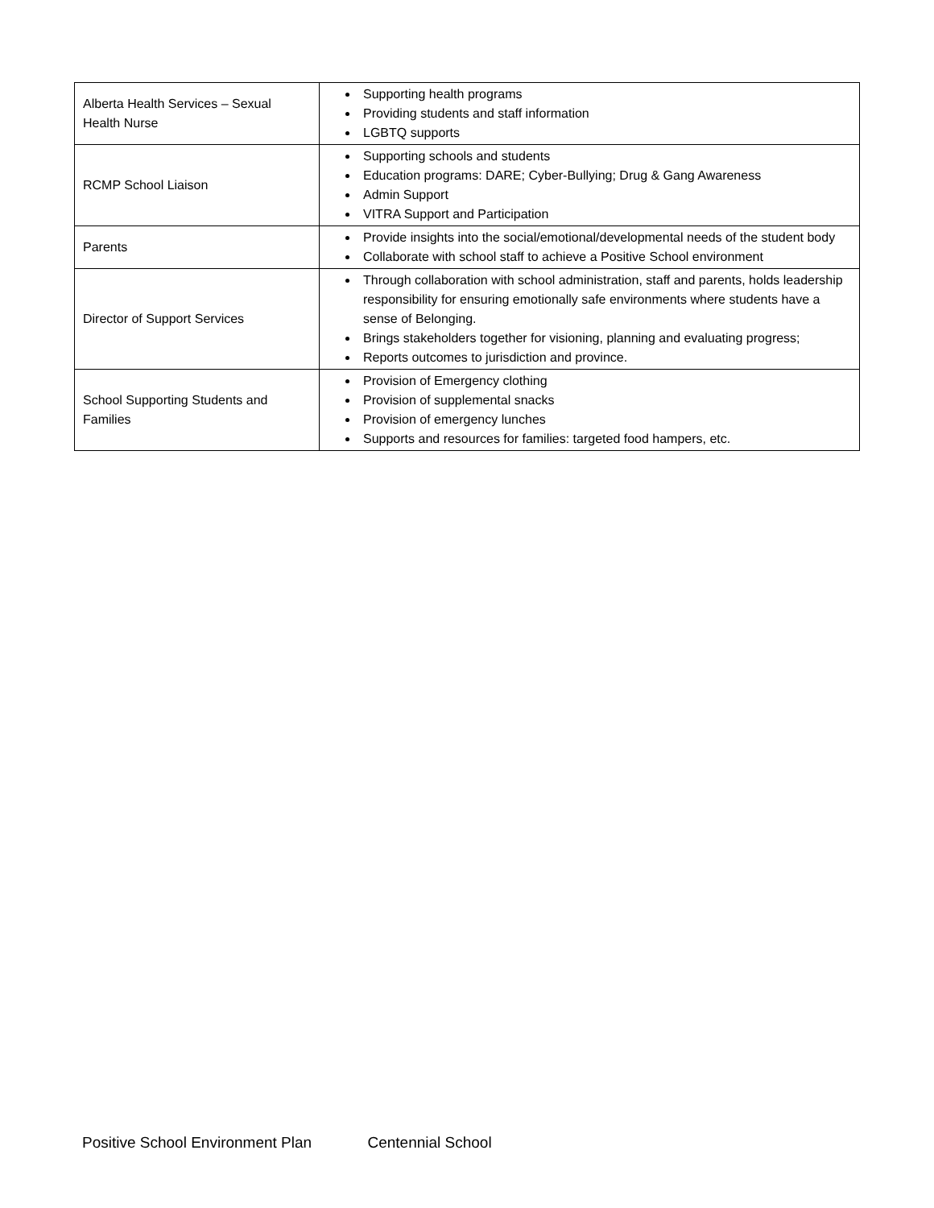| Alberta Health Services – Sexual Health Nurse | Supporting health programs Providing students and staff information LGBTQ supports |
| RCMP School Liaison | Supporting schools and students Education programs: DARE; Cyber-Bullying; Drug & Gang Awareness Admin Support VITRA Support and Participation |
| Parents | Provide insights into the social/emotional/developmental needs of the student body Collaborate with school staff to achieve a Positive School environment |
| Director of Support Services | Through collaboration with school administration, staff and parents, holds leadership responsibility for ensuring emotionally safe environments where students have a sense of Belonging. Brings stakeholders together for visioning, planning and evaluating progress; Reports outcomes to jurisdiction and province. |
| School Supporting Students and Families | Provision of Emergency clothing Provision of supplemental snacks Provision of emergency lunches Supports and resources for families: targeted food hampers, etc. |
Positive School Environment Plan Centennial School